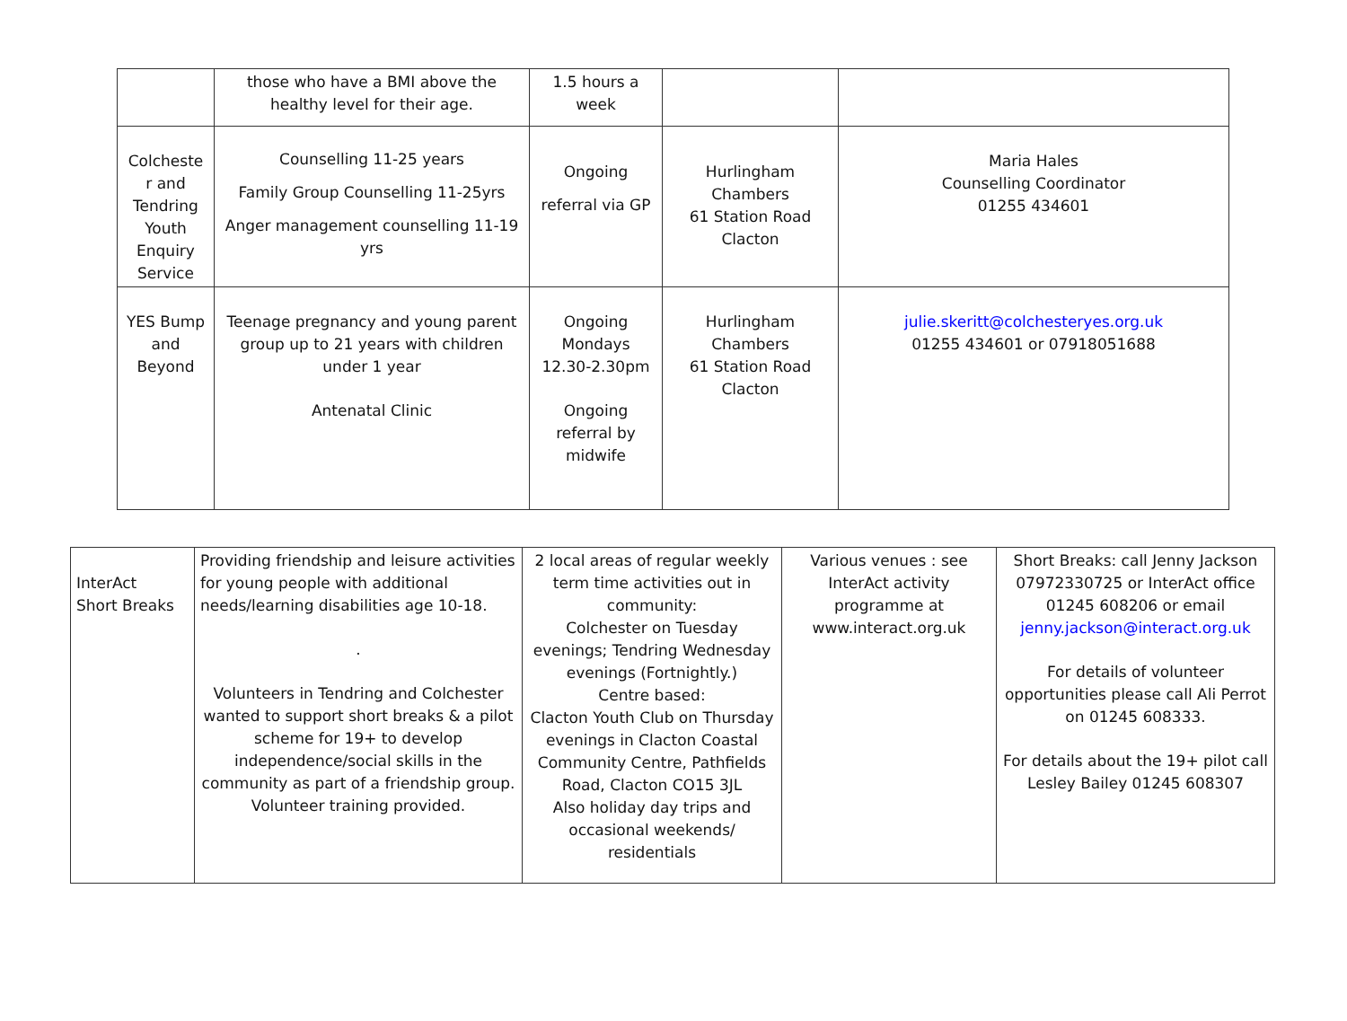| | those who have a BMI above the healthy level for their age. | 1.5 hours a week | | |
| Colcheste r and Tendring Youth Enquiry Service | Counselling 11-25 years Family Group Counselling 11-25yrs Anger management counselling 11-19 yrs | Ongoing referral via GP | Hurlingham Chambers 61 Station Road Clacton | Maria Hales Counselling Coordinator 01255 434601 |
| YES Bump and Beyond | Teenage pregnancy and young parent group up to 21 years with children under 1 year Antenatal Clinic | Ongoing Mondays 12.30-2.30pm Ongoing referral by midwife | Hurlingham Chambers 61 Station Road Clacton | julie.skeritt@colchesteryes.org.uk 01255 434601 or 07918051688 |
| InterAct Short Breaks | Providing friendship and leisure activities for young people with additional needs/learning disabilities age 10-18. . Volunteers in Tendring and Colchester wanted to support short breaks & a pilot scheme for 19+ to develop independence/social skills in the community as part of a friendship group. Volunteer training provided. | 2 local areas of regular weekly term time activities out in community: Colchester on Tuesday evenings; Tendring Wednesday evenings (Fortnightly.) Centre based: Clacton Youth Club on Thursday evenings in Clacton Coastal Community Centre, Pathfields Road, Clacton CO15 3JL Also holiday day trips and occasional weekends/ residentials | Various venues : see InterAct activity programme at www.interact.org.uk | Short Breaks: call Jenny Jackson 07972330725 or InterAct office 01245 608206 or email jenny.jackson@interact.org.uk For details of volunteer opportunities please call Ali Perrot on 01245 608333. For details about the 19+ pilot call Lesley Bailey 01245 608307 |